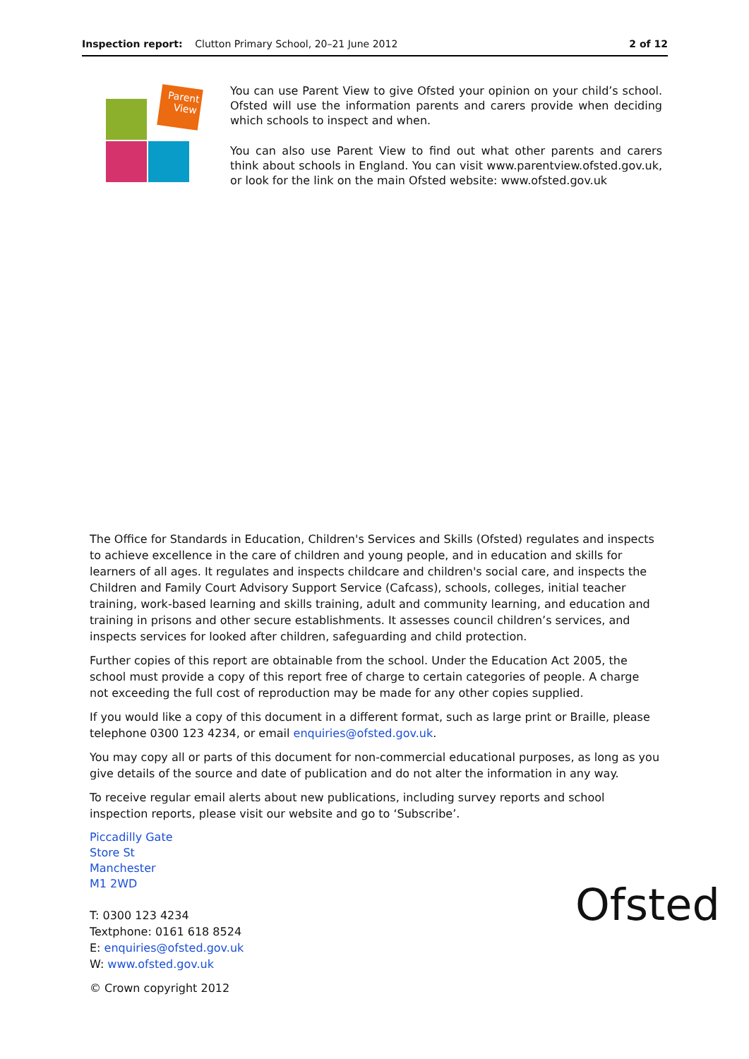Inspection report: Clutton Primary School, 20–21 June 2012 2 of 12
Parent
View
You can use Parent View to give Ofsted your opinion on your child’s school. Ofsted will use the information parents and carers provide when deciding which schools to inspect and when.
You can also use Parent View to find out what other parents and carers think about schools in England. You can visit www.parentview.ofsted.gov.uk, or look for the link on the main Ofsted website: www.ofsted.gov.uk
The Office for Standards in Education, Children's Services and Skills (Ofsted) regulates and inspects to achieve excellence in the care of children and young people, and in education and skills for learners of all ages. It regulates and inspects childcare and children's social care, and inspects the Children and Family Court Advisory Support Service (Cafcass), schools, colleges, initial teacher training, work-based learning and skills training, adult and community learning, and education and training in prisons and other secure establishments. It assesses council children’s services, and inspects services for looked after children, safeguarding and child protection.
Further copies of this report are obtainable from the school. Under the Education Act 2005, the school must provide a copy of this report free of charge to certain categories of people. A charge not exceeding the full cost of reproduction may be made for any other copies supplied.
If you would like a copy of this document in a different format, such as large print or Braille, please telephone 0300 123 4234, or email enquiries@ofsted.gov.uk.
You may copy all or parts of this document for non-commercial educational purposes, as long as you give details of the source and date of publication and do not alter the information in any way.
To receive regular email alerts about new publications, including survey reports and school inspection reports, please visit our website and go to ‘Subscribe’.
Piccadilly Gate
Store St
Manchester
M1 2WD
T: 0300 123 4234
Textphone: 0161 618 8524
E: enquiries@ofsted.gov.uk
W: www.ofsted.gov.uk
© Crown copyright 2012
Ofsted